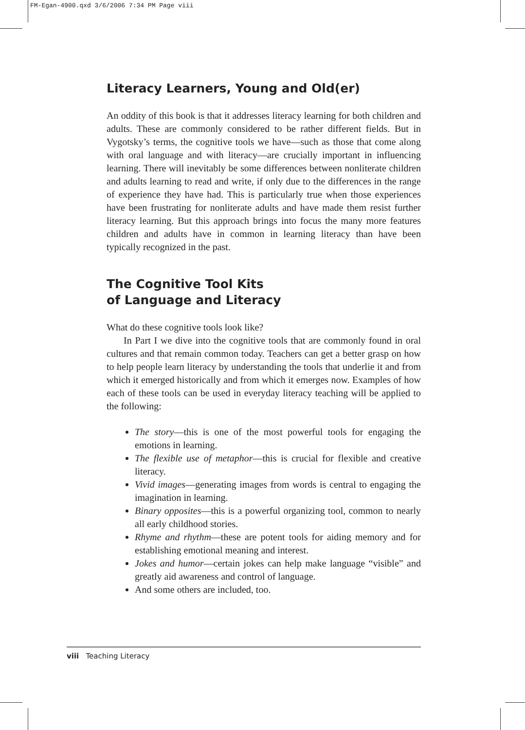FM-Egan-4900.qxd 3/6/2006 7:34 PM Page viii
Literacy Learners, Young and Old(er)
An oddity of this book is that it addresses literacy learning for both children and adults. These are commonly considered to be rather different fields. But in Vygotsky’s terms, the cognitive tools we have—such as those that come along with oral language and with literacy—are crucially important in influencing learning. There will inevitably be some differences between nonliterate children and adults learning to read and write, if only due to the differences in the range of experience they have had. This is particularly true when those experiences have been frustrating for nonliterate adults and have made them resist further literacy learning. But this approach brings into focus the many more features children and adults have in common in learning literacy than have been typically recognized in the past.
The Cognitive Tool Kits
of Language and Literacy
What do these cognitive tools look like?
In Part I we dive into the cognitive tools that are commonly found in oral cultures and that remain common today. Teachers can get a better grasp on how to help people learn literacy by understanding the tools that underlie it and from which it emerged historically and from which it emerges now. Examples of how each of these tools can be used in everyday literacy teaching will be applied to the following:
The story—this is one of the most powerful tools for engaging the emotions in learning.
The flexible use of metaphor—this is crucial for flexible and creative literacy.
Vivid images—generating images from words is central to engaging the imagination in learning.
Binary opposites—this is a powerful organizing tool, common to nearly all early childhood stories.
Rhyme and rhythm—these are potent tools for aiding memory and for establishing emotional meaning and interest.
Jokes and humor—certain jokes can help make language “visible” and greatly aid awareness and control of language.
And some others are included, too.
viii Teaching Literacy